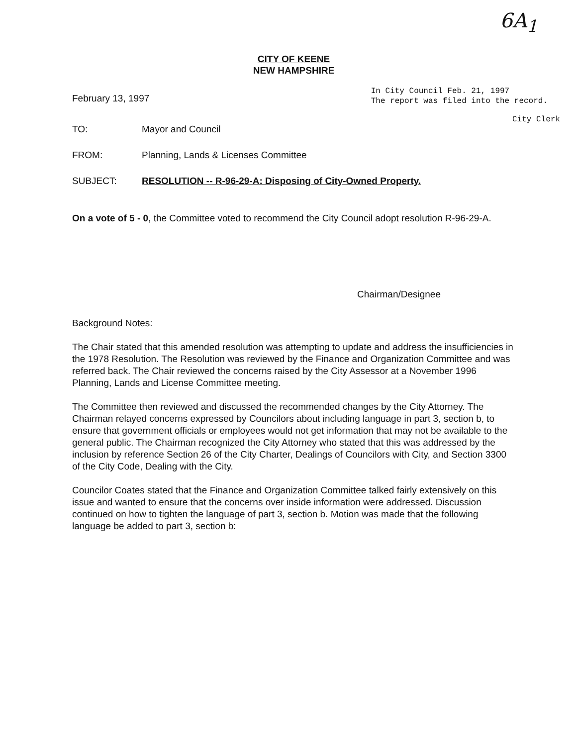6A<sub>1</sub>
CITY OF KEENE
NEW HAMPSHIRE
February 13, 1997
In City Council Feb. 21, 1997
The report was filed into the record.
City Clerk
TO: Mayor and Council
FROM: Planning, Lands & Licenses Committee
SUBJECT: RESOLUTION -- R-96-29-A: Disposing of City-Owned Property.
On a vote of 5 - 0, the Committee voted to recommend the City Council adopt resolution R-96-29-A.
Chairman/Designee
Background Notes:
The Chair stated that this amended resolution was attempting to update and address the insufficiencies in the 1978 Resolution. The Resolution was reviewed by the Finance and Organization Committee and was referred back. The Chair reviewed the concerns raised by the City Assessor at a November 1996 Planning, Lands and License Committee meeting.
The Committee then reviewed and discussed the recommended changes by the City Attorney. The Chairman relayed concerns expressed by Councilors about including language in part 3, section b, to ensure that government officials or employees would not get information that may not be available to the general public. The Chairman recognized the City Attorney who stated that this was addressed by the inclusion by reference Section 26 of the City Charter, Dealings of Councilors with City, and Section 3300 of the City Code, Dealing with the City.
Councilor Coates stated that the Finance and Organization Committee talked fairly extensively on this issue and wanted to ensure that the concerns over inside information were addressed. Discussion continued on how to tighten the language of part 3, section b. Motion was made that the following language be added to part 3, section b: